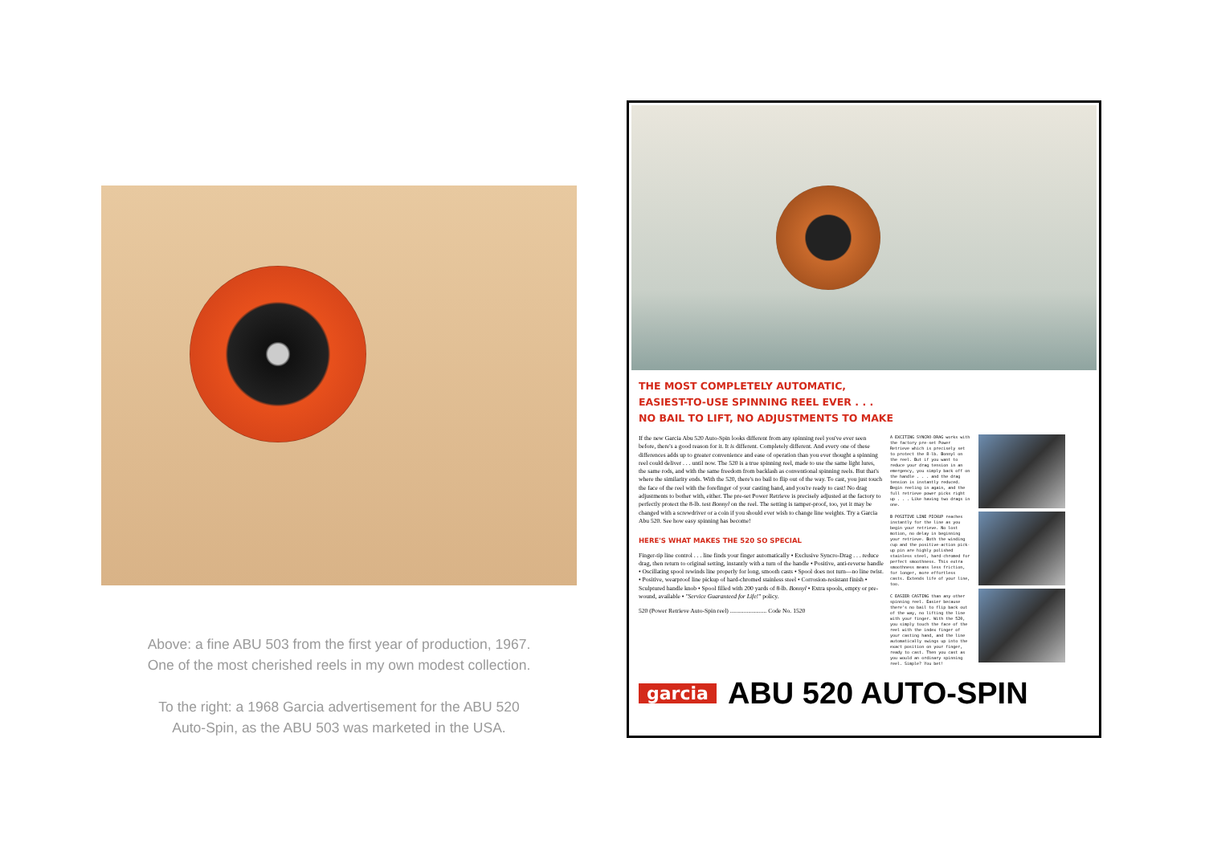Above: a fine ABU 503 from the first year of production, 1967.
One of the most cherished reels in my own modest collection.
To the right: a 1968 Garcia advertisement for the ABU 520
Auto-Spin, as the ABU 503 was marketed in the USA.
THE MOST COMPLETELY AUTOMATIC,
EASIEST-TO-USE SPINNING REEL EVER . . .
NO BAIL TO LIFT, NO ADJUSTMENTS TO MAKE
If the new Garcia Abu 520 Auto-Spin looks different from any spinning reel you've ever seen before, there's a good reason for it. It is different. Completely different. And every one of these differences adds up to greater convenience and ease of operation than you ever thought a spinning reel could deliver . . . until now. The 520 is a true spinning reel, made to use the same light lures, the same rods, and with the same freedom from backlash as conventional spinning reels. But that's where the similarity ends. With the 520, there's no bail to flip out of the way. To cast, you just touch the face of the reel with the forefinger of your casting hand, and you're ready to cast! No drag adjustments to bother with, either. The pre-set Power Retrieve is precisely adjusted at the factory to perfectly protect the 8-lb. test Bonnyl on the reel. The setting is tamper-proof, too, yet it may be changed with a screwdriver or a coin if you should ever wish to change line weights. Try a Garcia Abu 520. See how easy spinning has become!
HERE'S WHAT MAKES THE 520 SO SPECIAL
Finger-tip line control . . . line finds your finger automatically • Exclusive Syncro-Drag . . . reduce drag, then return to original setting, instantly with a turn of the handle • Positive, anti-reverse handle • Oscillating spool rewinds line properly for long, smooth casts • Spool does not turn—no line twist. • Positive, wearproof line pickup of hard-chromed stainless steel • Corrosion-resistant finish • Sculptured handle knob • Spool filled with 200 yards of 8-lb. Bonnyl • Extra spools, empty or pre-wound, available • "Service Guaranteed for Life!" policy.
520 (Power Retrieve Auto-Spin reel) ........................ Code No. 1520
A EXCITING SYNCRO-DRAG works with the factory pre-set Power Retrieve which is precisely set to protect the 8-lb. Bonnyl on the reel. But if you want to reduce your drag tension in an emergency, you simply back off on the handle . . . and the drag tension is instantly reduced. Begin reeling in again, and the full retrieve power picks right up . . . Like having two drags in one.
B POSITIVE LINE PICKUP reaches instantly for the line as you begin your retrieve. No lost motion, no delay in beginning your retrieve. Both the winding cup and the positive-action pick-up pin are highly polished stainless steel, hard-chromed for perfect smoothness. This extra smoothness means less friction, for longer, more effortless casts. Extends life of your line, too.
C EASIER CASTING than any other spinning reel. Easier because there's no bail to flip back out of the way, no lifting the line with your finger. With the 520, you simply touch the face of the reel with the index finger of your casting hand, and the line automatically swings up into the exact position on your finger, ready to cast. Then you cast as you would an ordinary spinning reel. Simple? You bet!
garcia ABU 520 AUTO-SPIN